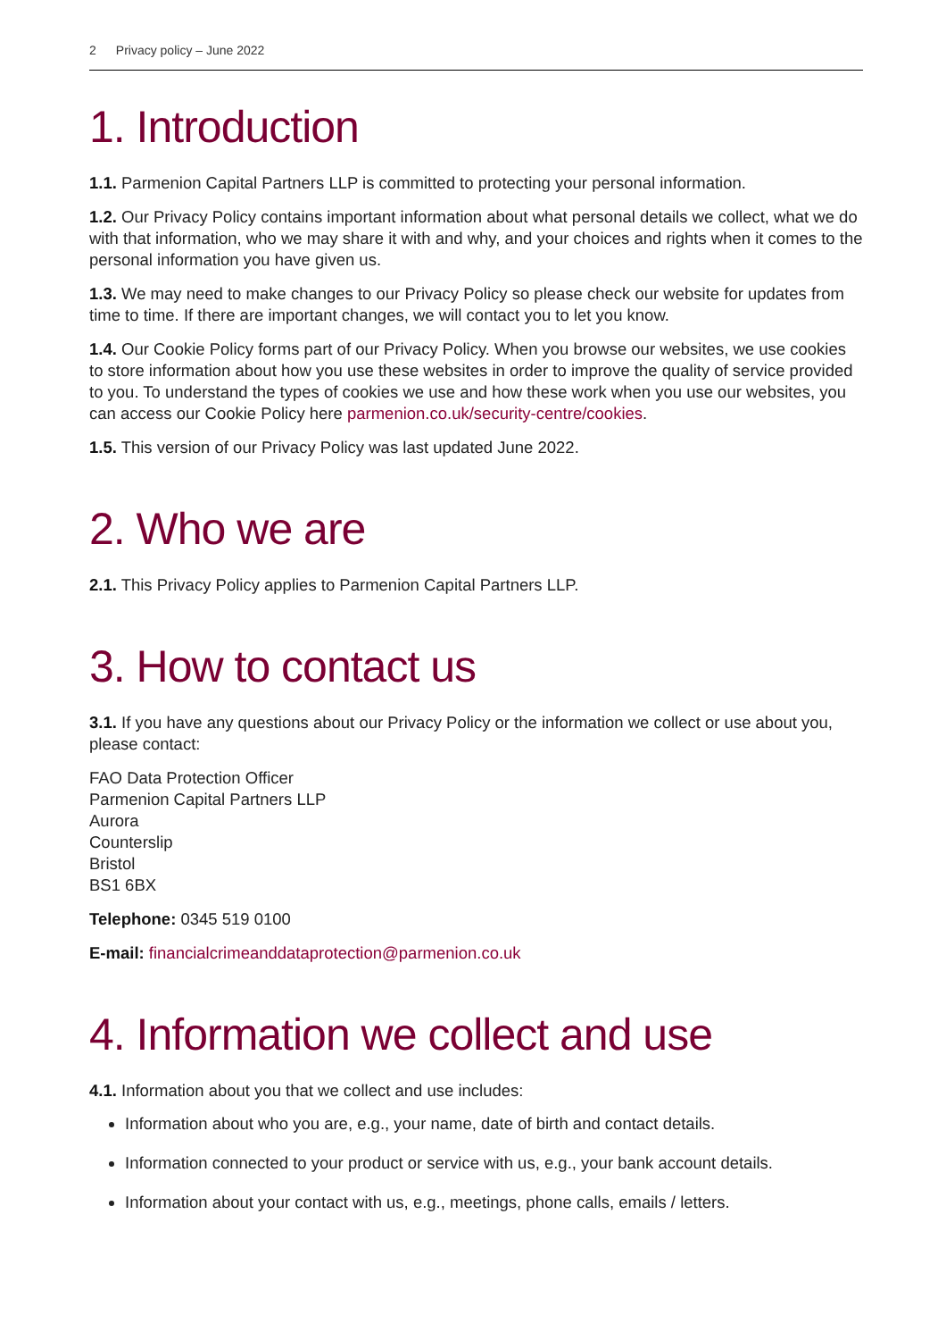2 Privacy policy – June 2022
1. Introduction
1.1. Parmenion Capital Partners LLP is committed to protecting your personal information.
1.2. Our Privacy Policy contains important information about what personal details we collect, what we do with that information, who we may share it with and why, and your choices and rights when it comes to the personal information you have given us.
1.3. We may need to make changes to our Privacy Policy so please check our website for updates from time to time. If there are important changes, we will contact you to let you know.
1.4. Our Cookie Policy forms part of our Privacy Policy. When you browse our websites, we use cookies to store information about how you use these websites in order to improve the quality of service provided to you. To understand the types of cookies we use and how these work when you use our websites, you can access our Cookie Policy here parmenion.co.uk/security-centre/cookies.
1.5. This version of our Privacy Policy was last updated June 2022.
2. Who we are
2.1. This Privacy Policy applies to Parmenion Capital Partners LLP.
3. How to contact us
3.1. If you have any questions about our Privacy Policy or the information we collect or use about you, please contact:
FAO Data Protection Officer
Parmenion Capital Partners LLP
Aurora
Counterslip
Bristol
BS1 6BX
Telephone: 0345 519 0100
E-mail: financialcrimeanddataprotection@parmenion.co.uk
4. Information we collect and use
4.1. Information about you that we collect and use includes:
Information about who you are, e.g., your name, date of birth and contact details.
Information connected to your product or service with us, e.g., your bank account details.
Information about your contact with us, e.g., meetings, phone calls, emails / letters.